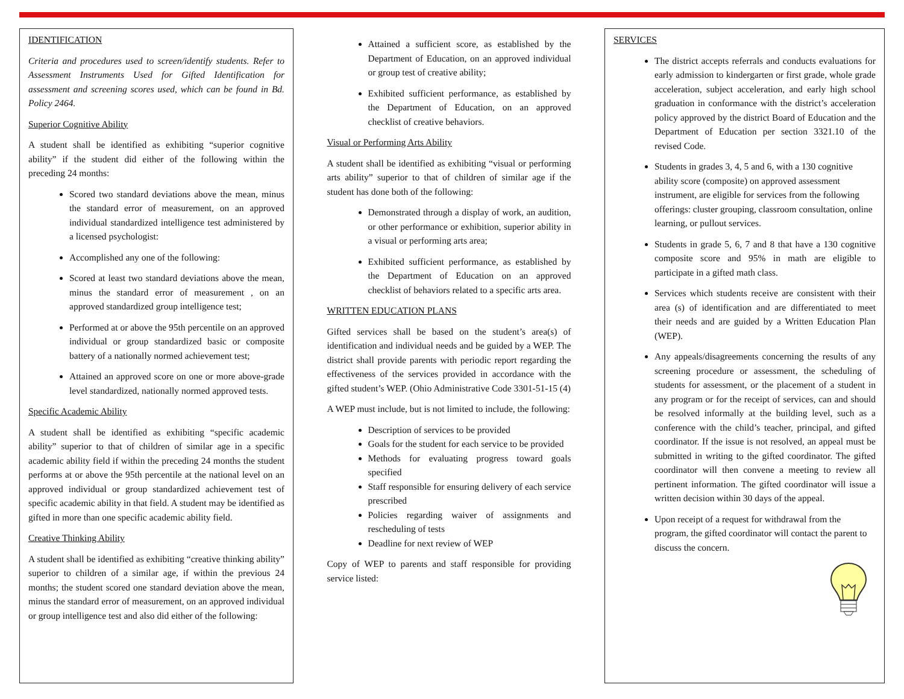IDENTIFICATION
Criteria and procedures used to screen/identify students. Refer to Assessment Instruments Used for Gifted Identification for assessment and screening scores used, which can be found in Bd. Policy 2464.
Superior Cognitive Ability
A student shall be identified as exhibiting “superior cognitive ability” if the student did either of the following within the preceding 24 months:
Scored two standard deviations above the mean, minus the standard error of measurement, on an approved individual standardized intelligence test administered by a licensed psychologist:
Accomplished any one of the following:
Scored at least two standard deviations above the mean, minus the standard error of measurement , on an approved standardized group intelligence test;
Performed at or above the 95th percentile on an approved individual or group standardized basic or composite battery of a nationally normed achievement test;
Attained an approved score on one or more above-grade level standardized, nationally normed approved tests.
Specific Academic Ability
A student shall be identified as exhibiting “specific academic ability” superior to that of children of similar age in a specific academic ability field if within the preceding 24 months the student performs at or above the 95th percentile at the national level on an approved individual or group standardized achievement test of specific academic ability in that field. A student may be identified as gifted in more than one specific academic ability field.
Creative Thinking Ability
A student shall be identified as exhibiting “creative thinking ability” superior to children of a similar age, if within the previous 24 months; the student scored one standard deviation above the mean, minus the standard error of measurement, on an approved individual or group intelligence test and also did either of the following:
Attained a sufficient score, as established by the Department of Education, on an approved individual or group test of creative ability;
Exhibited sufficient performance, as established by the Department of Education, on an approved checklist of creative behaviors.
Visual or Performing Arts Ability
A student shall be identified as exhibiting “visual or performing arts ability” superior to that of children of similar age if the student has done both of the following:
Demonstrated through a display of work, an audition, or other performance or exhibition, superior ability in a visual or performing arts area;
Exhibited sufficient performance, as established by the Department of Education on an approved checklist of behaviors related to a specific arts area.
WRITTEN EDUCATION PLANS
Gifted services shall be based on the student’s area(s) of identification and individual needs and be guided by a WEP. The district shall provide parents with periodic report regarding the effectiveness of the services provided in accordance with the gifted student’s WEP. (Ohio Administrative Code 3301-51-15 (4)
A WEP must include, but is not limited to include, the following:
Description of services to be provided
Goals for the student for each service to be provided
Methods for evaluating progress toward goals specified
Staff responsible for ensuring delivery of each service prescribed
Policies regarding waiver of assignments and rescheduling of tests
Deadline for next review of WEP
Copy of WEP to parents and staff responsible for providing service listed:
SERVICES
The district accepts referrals and conducts evaluations for early admission to kindergarten or first grade, whole grade acceleration, subject acceleration, and early high school graduation in conformance with the district’s acceleration policy approved by the district Board of Education and the Department of Education per section 3321.10 of the revised Code.
Students in grades 3, 4, 5 and 6, with a 130 cognitive ability score (composite) on approved assessment instrument, are eligible for services from the following offerings: cluster grouping, classroom consultation, online learning, or pullout services.
Students in grade 5, 6, 7 and 8 that have a 130 cognitive composite score and 95% in math are eligible to participate in a gifted math class.
Services which students receive are consistent with their area (s) of identification and are differentiated to meet their needs and are guided by a Written Education Plan (WEP).
Any appeals/disagreements concerning the results of any screening procedure or assessment, the scheduling of students for assessment, or the placement of a student in any program or for the receipt of services, can and should be resolved informally at the building level, such as a conference with the child’s teacher, principal, and gifted coordinator. If the issue is not resolved, an appeal must be submitted in writing to the gifted coordinator. The gifted coordinator will then convene a meeting to review all pertinent information. The gifted coordinator will issue a written decision within 30 days of the appeal.
Upon receipt of a request for withdrawal from the program, the gifted coordinator will contact the parent to discuss the concern.